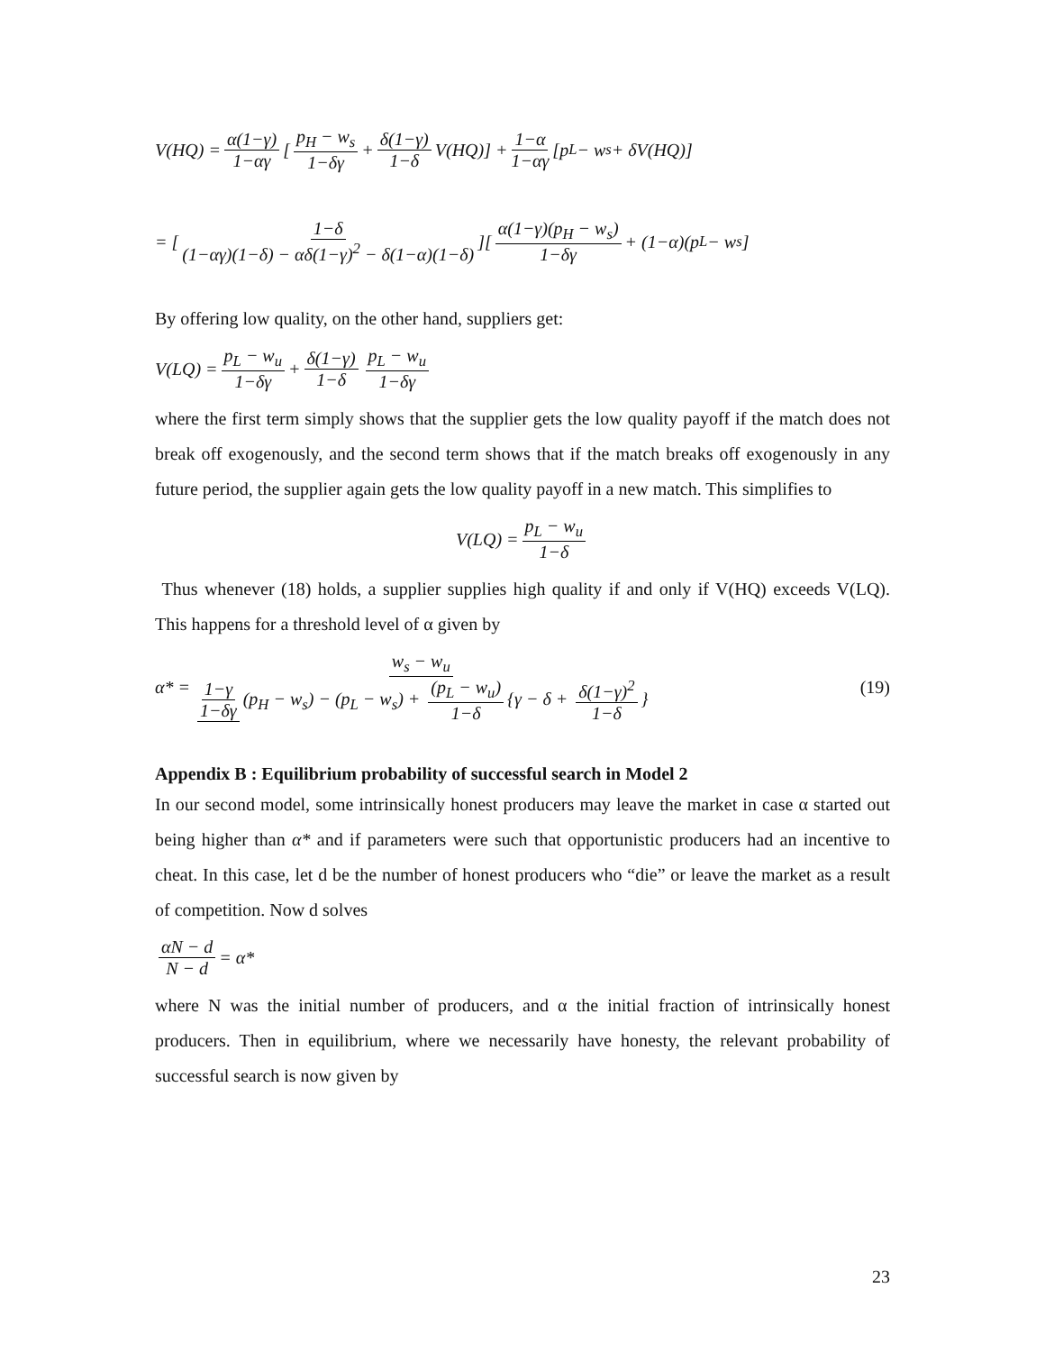V(HQ) = α(1−γ) 1−αγ [p<sub>H</sub> − w<sub>s</sub> 1−δγ + δ(1−γ) 1−δ V(HQ)] + 1−α 1−αγ [p<sub>L</sub> − w<sub>s</sub> + δV(HQ)]
= [1−δ (1−αγ)(1−δ) − αδ(1−γ)<sup>2</sup> − δ(1−α)(1−δ)][α(1−γ)(p<sub>H</sub> − w<sub>s</sub>) 1−δγ + (1−α)(p<sub>L</sub> − w<sub>s</sub>]
By offering low quality, on the other hand, suppliers get:
V(LQ) = p<sub>L</sub> − w<sub>u</sub> 1−δγ + δ(1−γ) 1−δ p<sub>L</sub> − w<sub>u</sub> 1−δγ
where the first term simply shows that the supplier gets the low quality payoff if the match does not break off exogenously, and the second term shows that if the match breaks off exogenously in any future period, the supplier again gets the low quality payoff in a new match. This simplifies to
V(LQ) = p<sub>L</sub> − w<sub>u</sub> 1−δ
Thus whenever (18) holds, a supplier supplies high quality if and only if V(HQ) exceeds V(LQ). This happens for a threshold level of α given by
α* = w<sub>s</sub> − w<sub>u</sub> 1−γ 1−δγ (p<sub>H</sub> − w<sub>s</sub>) − (p<sub>L</sub> − w<sub>s</sub>) + (p<sub>L</sub> − w<sub>u</sub>) 1−δ {γ − δ + δ(1−γ)<sup>2</sup> 1−δ } (19)
Appendix B : Equilibrium probability of successful search in Model 2
In our second model, some intrinsically honest producers may leave the market in case α started out being higher than α* and if parameters were such that opportunistic producers had an incentive to cheat. In this case, let d be the number of honest producers who “die” or leave the market as a result of competition. Now d solves
αN − d N − d = α*
where N was the initial number of producers, and α the initial fraction of intrinsically honest producers. Then in equilibrium, where we necessarily have honesty, the relevant probability of successful search is now given by
23